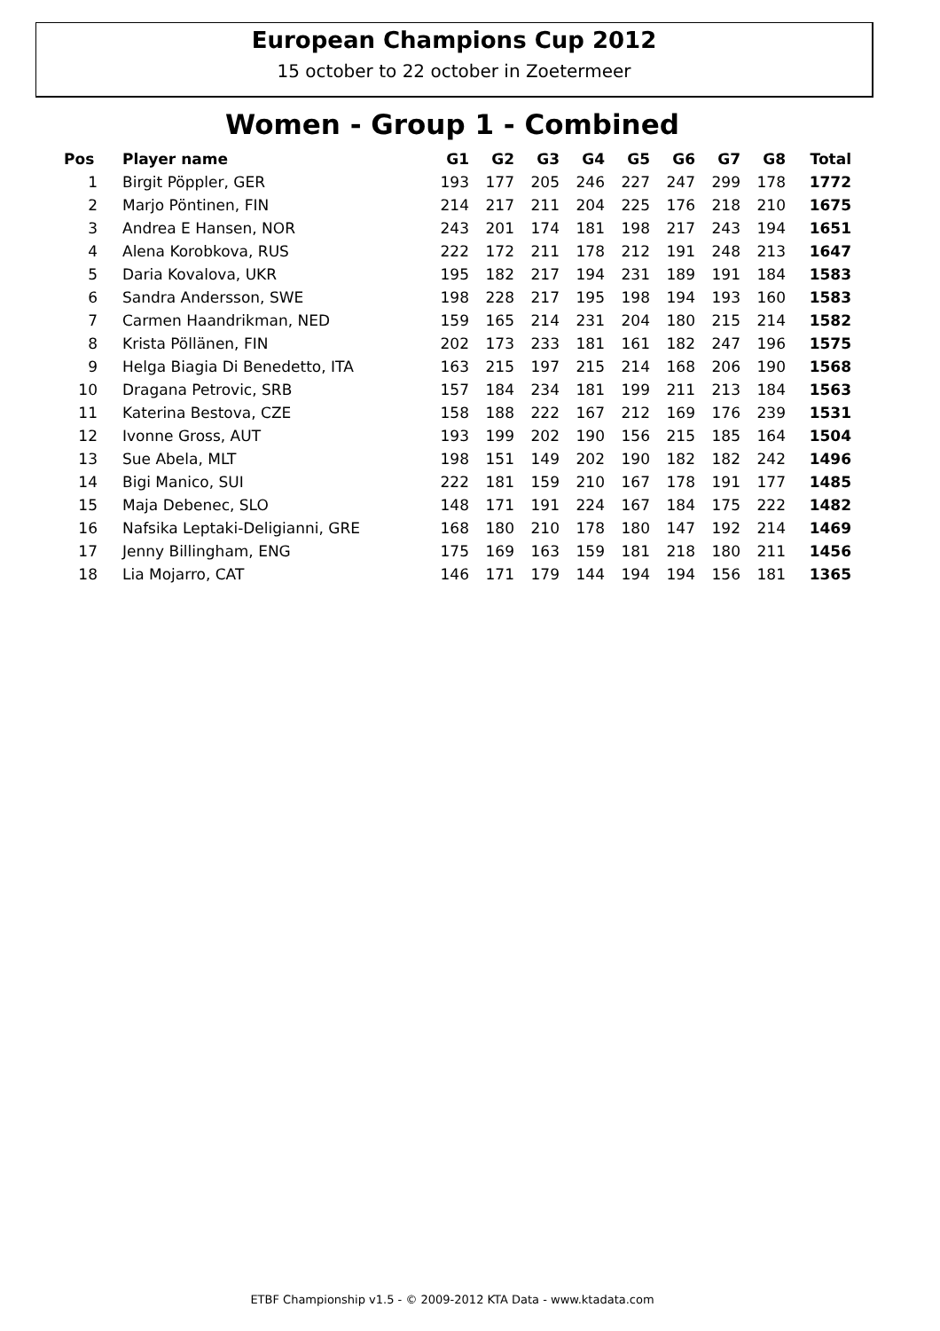European Champions Cup 2012
15 october to 22 october in Zoetermeer
Women - Group 1 - Combined
| Pos | Player name | G1 | G2 | G3 | G4 | G5 | G6 | G7 | G8 | Total |
| --- | --- | --- | --- | --- | --- | --- | --- | --- | --- | --- |
| 1 | Birgit Pöppler, GER | 193 | 177 | 205 | 246 | 227 | 247 | 299 | 178 | 1772 |
| 2 | Marjo Pöntinen, FIN | 214 | 217 | 211 | 204 | 225 | 176 | 218 | 210 | 1675 |
| 3 | Andrea E Hansen, NOR | 243 | 201 | 174 | 181 | 198 | 217 | 243 | 194 | 1651 |
| 4 | Alena Korobkova, RUS | 222 | 172 | 211 | 178 | 212 | 191 | 248 | 213 | 1647 |
| 5 | Daria Kovalova, UKR | 195 | 182 | 217 | 194 | 231 | 189 | 191 | 184 | 1583 |
| 6 | Sandra Andersson, SWE | 198 | 228 | 217 | 195 | 198 | 194 | 193 | 160 | 1583 |
| 7 | Carmen Haandrikman, NED | 159 | 165 | 214 | 231 | 204 | 180 | 215 | 214 | 1582 |
| 8 | Krista Pöllänen, FIN | 202 | 173 | 233 | 181 | 161 | 182 | 247 | 196 | 1575 |
| 9 | Helga Biagia Di Benedetto, ITA | 163 | 215 | 197 | 215 | 214 | 168 | 206 | 190 | 1568 |
| 10 | Dragana Petrovic, SRB | 157 | 184 | 234 | 181 | 199 | 211 | 213 | 184 | 1563 |
| 11 | Katerina Bestova, CZE | 158 | 188 | 222 | 167 | 212 | 169 | 176 | 239 | 1531 |
| 12 | Ivonne Gross, AUT | 193 | 199 | 202 | 190 | 156 | 215 | 185 | 164 | 1504 |
| 13 | Sue Abela, MLT | 198 | 151 | 149 | 202 | 190 | 182 | 182 | 242 | 1496 |
| 14 | Bigi Manico, SUI | 222 | 181 | 159 | 210 | 167 | 178 | 191 | 177 | 1485 |
| 15 | Maja Debenec, SLO | 148 | 171 | 191 | 224 | 167 | 184 | 175 | 222 | 1482 |
| 16 | Nafsika Leptaki-Deligianni, GRE | 168 | 180 | 210 | 178 | 180 | 147 | 192 | 214 | 1469 |
| 17 | Jenny Billingham, ENG | 175 | 169 | 163 | 159 | 181 | 218 | 180 | 211 | 1456 |
| 18 | Lia Mojarro, CAT | 146 | 171 | 179 | 144 | 194 | 194 | 156 | 181 | 1365 |
ETBF Championship v1.5 - © 2009-2012 KTA Data - www.ktadata.com